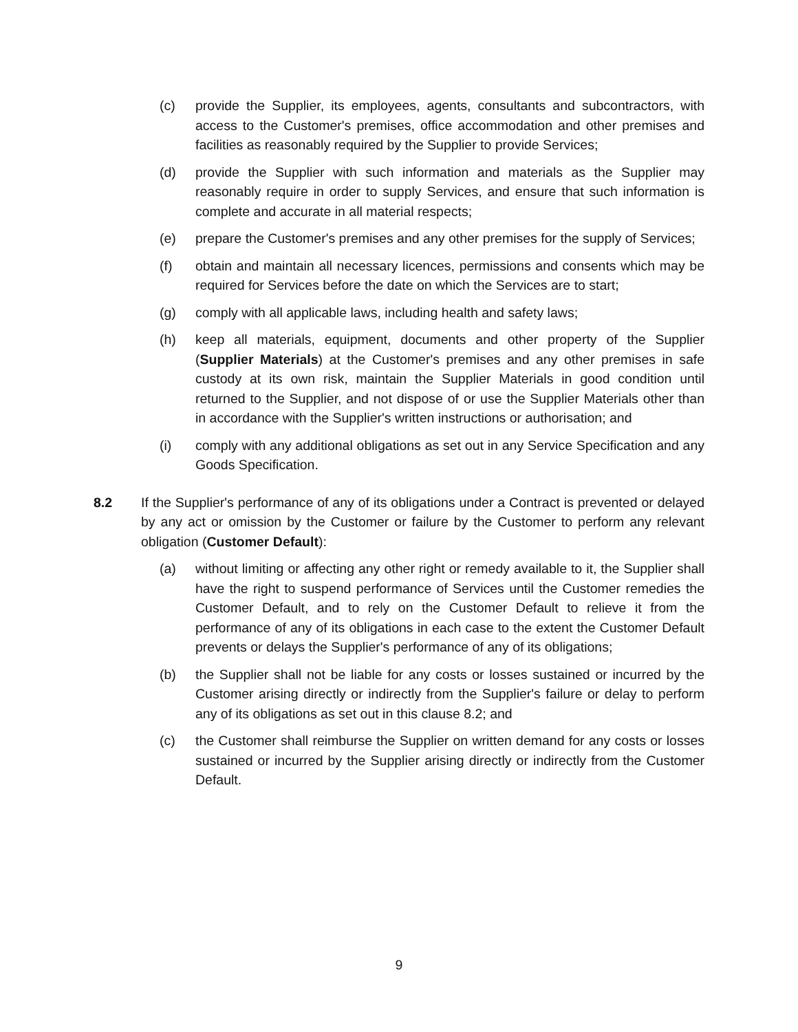(c) provide the Supplier, its employees, agents, consultants and subcontractors, with access to the Customer's premises, office accommodation and other premises and facilities as reasonably required by the Supplier to provide Services;
(d) provide the Supplier with such information and materials as the Supplier may reasonably require in order to supply Services, and ensure that such information is complete and accurate in all material respects;
(e) prepare the Customer's premises and any other premises for the supply of Services;
(f) obtain and maintain all necessary licences, permissions and consents which may be required for Services before the date on which the Services are to start;
(g) comply with all applicable laws, including health and safety laws;
(h) keep all materials, equipment, documents and other property of the Supplier (Supplier Materials) at the Customer's premises and any other premises in safe custody at its own risk, maintain the Supplier Materials in good condition until returned to the Supplier, and not dispose of or use the Supplier Materials other than in accordance with the Supplier's written instructions or authorisation; and
(i) comply with any additional obligations as set out in any Service Specification and any Goods Specification.
8.2 If the Supplier's performance of any of its obligations under a Contract is prevented or delayed by any act or omission by the Customer or failure by the Customer to perform any relevant obligation (Customer Default):
(a) without limiting or affecting any other right or remedy available to it, the Supplier shall have the right to suspend performance of Services until the Customer remedies the Customer Default, and to rely on the Customer Default to relieve it from the performance of any of its obligations in each case to the extent the Customer Default prevents or delays the Supplier's performance of any of its obligations;
(b) the Supplier shall not be liable for any costs or losses sustained or incurred by the Customer arising directly or indirectly from the Supplier's failure or delay to perform any of its obligations as set out in this clause 8.2; and
(c) the Customer shall reimburse the Supplier on written demand for any costs or losses sustained or incurred by the Supplier arising directly or indirectly from the Customer Default.
9